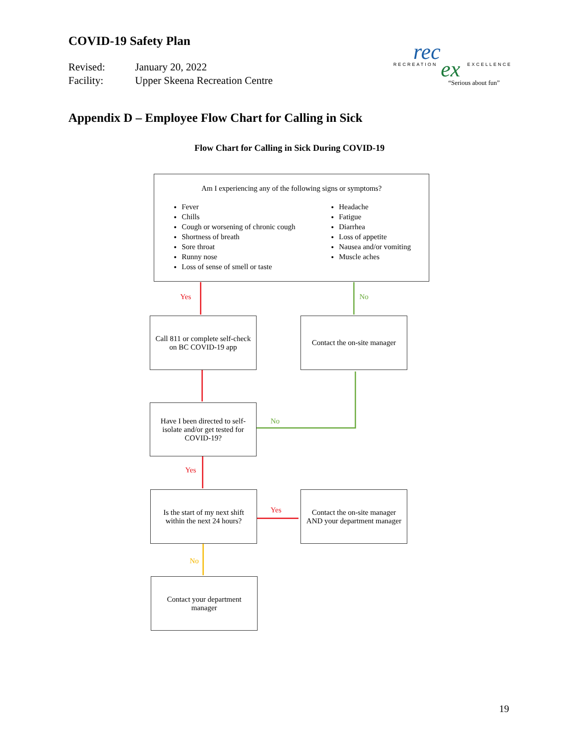COVID-19 Safety Plan
| Revised: | January 20, 2022 |
| Facility: | Upper Skeena Recreation Centre |
rec
ex
RECREATION
EXCELLENCE
“Serious about fun”
Appendix D – Employee Flow Chart for Calling in Sick
Flow Chart for Calling in Sick During COVID-19
Am I experiencing any of the following signs or symptoms?
Fever
Chills
Cough or worsening of chronic cough
Shortness of breath
Sore throat
Runny nose
Loss of sense of smell or taste
Headache
Fatigue
Diarrhea
Loss of appetite
Nausea and/or vomiting
Muscle aches
Yes No
Call 811 or complete self-check on BC COVID-19 app
Contact the on-site manager
Have I been directed to self-isolate and/or get tested for COVID-19?
No
Yes
Is the start of my next shift within the next 24 hours?
Yes
Contact the on-site manager AND your department manager
No
Contact your department manager
19